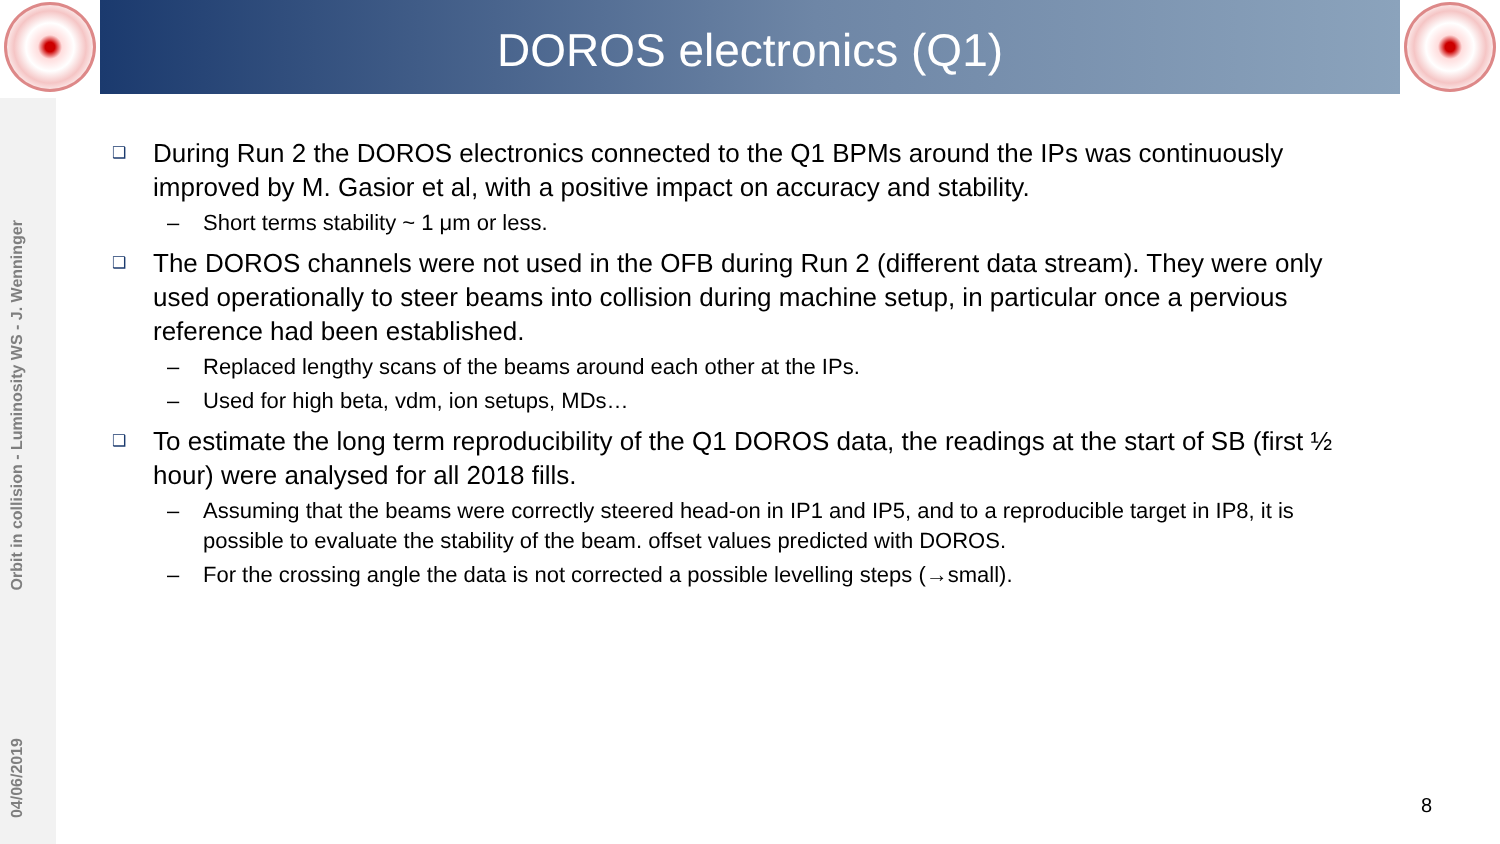DOROS electronics (Q1)
Orbit in collision - Luminosity WS - J. Wenninger
04/06/2019
❑ During Run 2 the DOROS electronics connected to the Q1 BPMs around the IPs was continuously improved by M. Gasior et al, with a positive impact on accuracy and stability.
– Short terms stability ~ 1 μm or less.
❑ The DOROS channels were not used in the OFB during Run 2 (different data stream). They were only used operationally to steer beams into collision during machine setup, in particular once a pervious reference had been established.
– Replaced lengthy scans of the beams around each other at the IPs.
– Used for high beta, vdm, ion setups, MDs…
❑ To estimate the long term reproducibility of the Q1 DOROS data, the readings at the start of SB (first ½ hour) were analysed for all 2018 fills.
– Assuming that the beams were correctly steered head-on in IP1 and IP5, and to a reproducible target in IP8, it is possible to evaluate the stability of the beam. offset values predicted with DOROS.
– For the crossing angle the data is not corrected a possible levelling steps (→small).
8